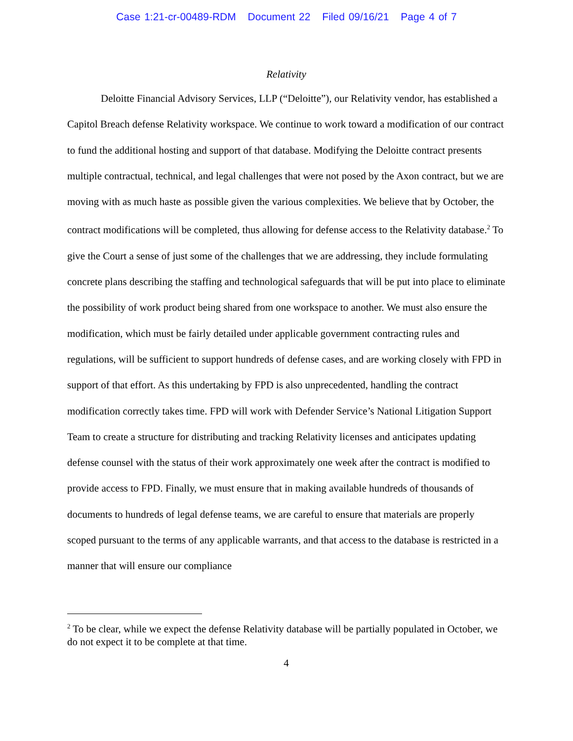Case 1:21-cr-00489-RDM Document 22 Filed 09/16/21 Page 4 of 7
Relativity
Deloitte Financial Advisory Services, LLP (“Deloitte”), our Relativity vendor, has established a Capitol Breach defense Relativity workspace. We continue to work toward a modification of our contract to fund the additional hosting and support of that database. Modifying the Deloitte contract presents multiple contractual, technical, and legal challenges that were not posed by the Axon contract, but we are moving with as much haste as possible given the various complexities. We believe that by October, the contract modifications will be completed, thus allowing for defense access to the Relativity database.<sup>2</sup> To give the Court a sense of just some of the challenges that we are addressing, they include formulating concrete plans describing the staffing and technological safeguards that will be put into place to eliminate the possibility of work product being shared from one workspace to another. We must also ensure the modification, which must be fairly detailed under applicable government contracting rules and regulations, will be sufficient to support hundreds of defense cases, and are working closely with FPD in support of that effort. As this undertaking by FPD is also unprecedented, handling the contract modification correctly takes time. FPD will work with Defender Service’s National Litigation Support Team to create a structure for distributing and tracking Relativity licenses and anticipates updating defense counsel with the status of their work approximately one week after the contract is modified to provide access to FPD. Finally, we must ensure that in making available hundreds of thousands of documents to hundreds of legal defense teams, we are careful to ensure that materials are properly scoped pursuant to the terms of any applicable warrants, and that access to the database is restricted in a manner that will ensure our compliance
<sup>2</sup> To be clear, while we expect the defense Relativity database will be partially populated in October, we do not expect it to be complete at that time.
4